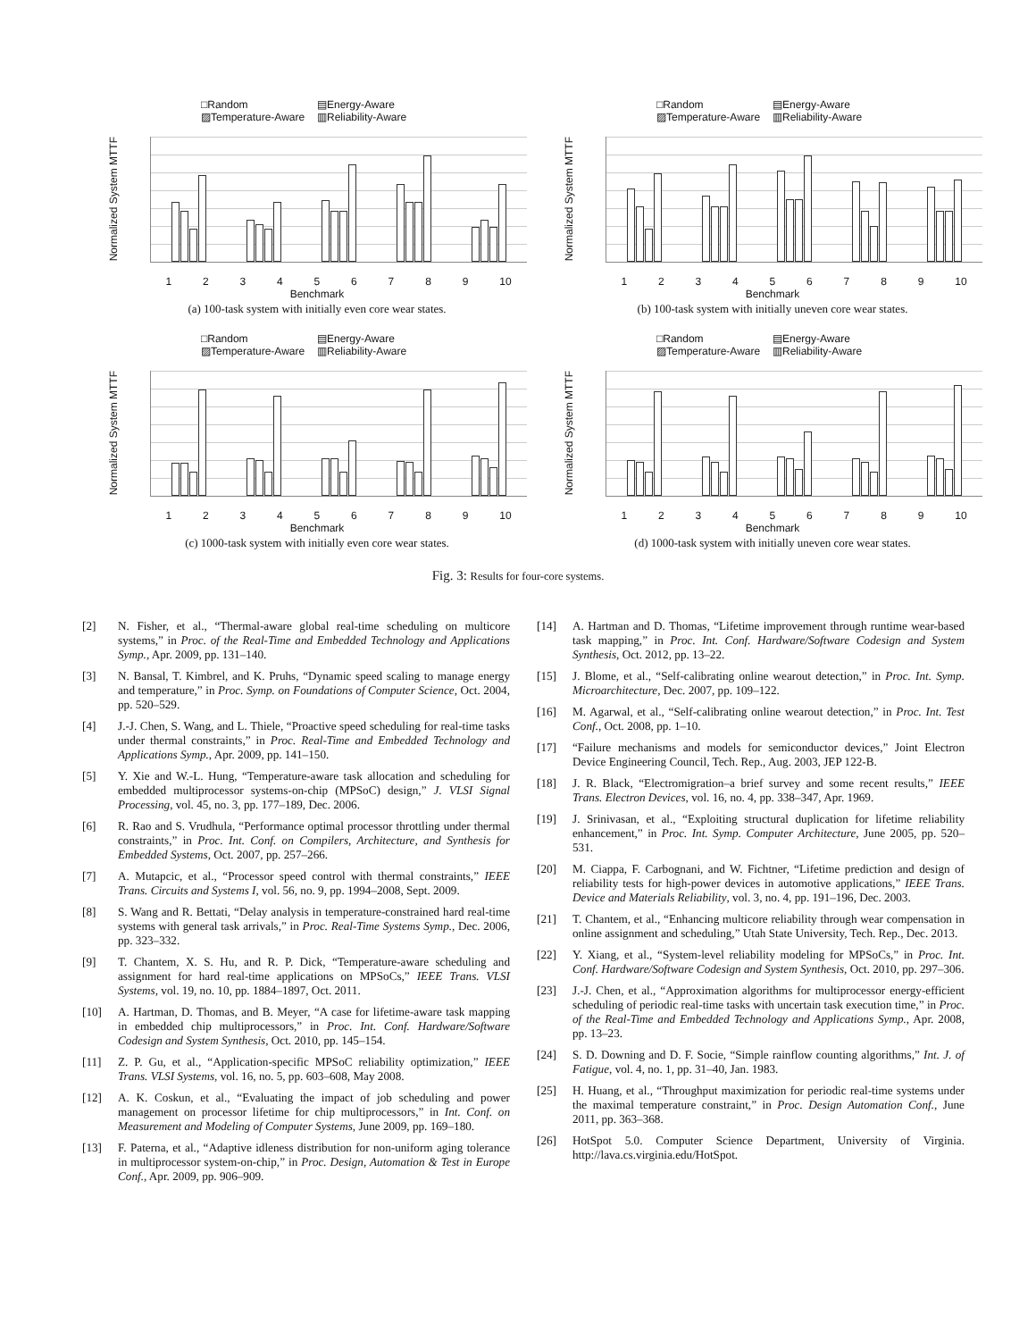□Random ▤Energy-Aware ▨Temperature-Aware ▥Reliability-Aware
Normalized System MTTF
123456789 10
Benchmark
(a) 100-task system with initially even core wear states.
□Random ▤Energy-Aware ▨Temperature-Aware ▥Reliability-Aware
Normalized System MTTF
123456789 10
Benchmark
(b) 100-task system with initially uneven core wear states.
□Random ▤Energy-Aware ▨Temperature-Aware ▥Reliability-Aware
Normalized System MTTF
123456789 10
Benchmark
(c) 1000-task system with initially even core wear states.
□Random ▤Energy-Aware ▨Temperature-Aware ▥Reliability-Aware
Normalized System MTTF
123456789 10
Benchmark
(d) 1000-task system with initially uneven core wear states.
Fig. 3: Results for four-core systems.
[2] N. Fisher, et al., “Thermal-aware global real-time scheduling on multicore systems,” in Proc. of the Real-Time and Embedded Technology and Applications Symp., Apr. 2009, pp. 131–140.
[3] N. Bansal, T. Kimbrel, and K. Pruhs, “Dynamic speed scaling to manage energy and temperature,” in Proc. Symp. on Foundations of Computer Science, Oct. 2004, pp. 520–529.
[4] J.-J. Chen, S. Wang, and L. Thiele, “Proactive speed scheduling for real-time tasks under thermal constraints,” in Proc. Real-Time and Embedded Technology and Applications Symp., Apr. 2009, pp. 141–150.
[5] Y. Xie and W.-L. Hung, “Temperature-aware task allocation and scheduling for embedded multiprocessor systems-on-chip (MPSoC) design,” J. VLSI Signal Processing, vol. 45, no. 3, pp. 177–189, Dec. 2006.
[6] R. Rao and S. Vrudhula, “Performance optimal processor throttling under thermal constraints,” in Proc. Int. Conf. on Compilers, Architecture, and Synthesis for Embedded Systems, Oct. 2007, pp. 257–266.
[7] A. Mutapcic, et al., “Processor speed control with thermal constraints,” IEEE Trans. Circuits and Systems I, vol. 56, no. 9, pp. 1994–2008, Sept. 2009.
[8] S. Wang and R. Bettati, “Delay analysis in temperature-constrained hard real-time systems with general task arrivals,” in Proc. Real-Time Systems Symp., Dec. 2006, pp. 323–332.
[9] T. Chantem, X. S. Hu, and R. P. Dick, “Temperature-aware scheduling and assignment for hard real-time applications on MPSoCs,” IEEE Trans. VLSI Systems, vol. 19, no. 10, pp. 1884–1897, Oct. 2011.
[10] A. Hartman, D. Thomas, and B. Meyer, “A case for lifetime-aware task mapping in embedded chip multiprocessors,” in Proc. Int. Conf. Hardware/Software Codesign and System Synthesis, Oct. 2010, pp. 145–154.
[11] Z. P. Gu, et al., “Application-specific MPSoC reliability optimization,” IEEE Trans. VLSI Systems, vol. 16, no. 5, pp. 603–608, May 2008.
[12] A. K. Coskun, et al., “Evaluating the impact of job scheduling and power management on processor lifetime for chip multiprocessors,” in Int. Conf. on Measurement and Modeling of Computer Systems, June 2009, pp. 169–180.
[13] F. Paterna, et al., “Adaptive idleness distribution for non-uniform aging tolerance in multiprocessor system-on-chip,” in Proc. Design, Automation & Test in Europe Conf., Apr. 2009, pp. 906–909.
[14] A. Hartman and D. Thomas, “Lifetime improvement through runtime wear-based task mapping,” in Proc. Int. Conf. Hardware/Software Codesign and System Synthesis, Oct. 2012, pp. 13–22.
[15] J. Blome, et al., “Self-calibrating online wearout detection,” in Proc. Int. Symp. Microarchitecture, Dec. 2007, pp. 109–122.
[16] M. Agarwal, et al., “Self-calibrating online wearout detection,” in Proc. Int. Test Conf., Oct. 2008, pp. 1–10.
[17] “Failure mechanisms and models for semiconductor devices,” Joint Electron Device Engineering Council, Tech. Rep., Aug. 2003, JEP 122-B.
[18] J. R. Black, “Electromigration–a brief survey and some recent results,” IEEE Trans. Electron Devices, vol. 16, no. 4, pp. 338–347, Apr. 1969.
[19] J. Srinivasan, et al., “Exploiting structural duplication for lifetime reliability enhancement,” in Proc. Int. Symp. Computer Architecture, June 2005, pp. 520–531.
[20] M. Ciappa, F. Carbognani, and W. Fichtner, “Lifetime prediction and design of reliability tests for high-power devices in automotive applications,” IEEE Trans. Device and Materials Reliability, vol. 3, no. 4, pp. 191–196, Dec. 2003.
[21] T. Chantem, et al., “Enhancing multicore reliability through wear compensation in online assignment and scheduling,” Utah State University, Tech. Rep., Dec. 2013.
[22] Y. Xiang, et al., “System-level reliability modeling for MPSoCs,” in Proc. Int. Conf. Hardware/Software Codesign and System Synthesis, Oct. 2010, pp. 297–306.
[23] J.-J. Chen, et al., “Approximation algorithms for multiprocessor energy-efficient scheduling of periodic real-time tasks with uncertain task execution time,” in Proc. of the Real-Time and Embedded Technology and Applications Symp., Apr. 2008, pp. 13–23.
[24] S. D. Downing and D. F. Socie, “Simple rainflow counting algorithms,” Int. J. of Fatigue, vol. 4, no. 1, pp. 31–40, Jan. 1983.
[25] H. Huang, et al., “Throughput maximization for periodic real-time systems under the maximal temperature constraint,” in Proc. Design Automation Conf., June 2011, pp. 363–368.
[26] HotSpot 5.0. Computer Science Department, University of Virginia. http://lava.cs.virginia.edu/HotSpot.